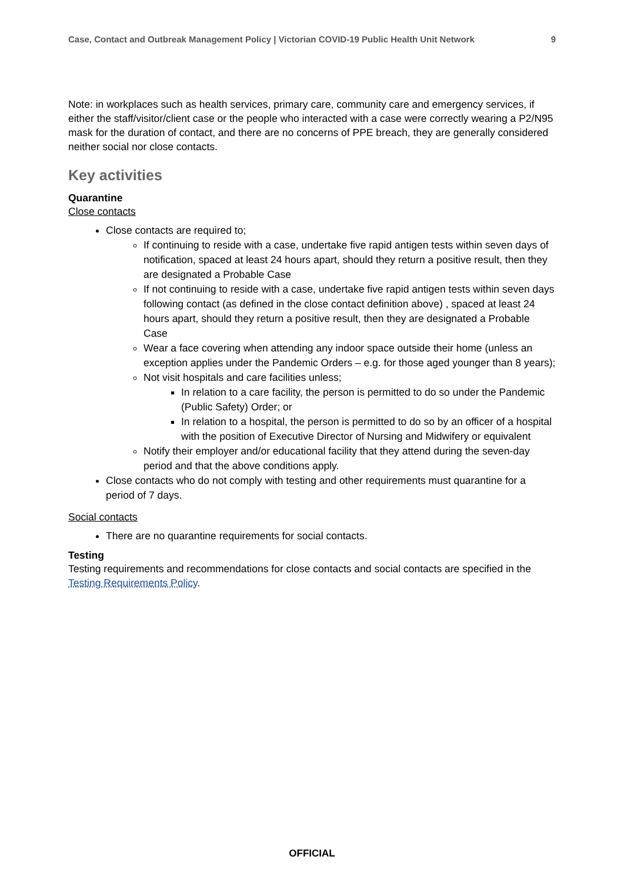Case, Contact and Outbreak Management Policy | Victorian COVID-19 Public Health Unit Network 9
Note: in workplaces such as health services, primary care, community care and emergency services, if either the staff/visitor/client case or the people who interacted with a case were correctly wearing a P2/N95 mask for the duration of contact, and there are no concerns of PPE breach, they are generally considered neither social nor close contacts.
Key activities
Quarantine
Close contacts
Close contacts are required to;
If continuing to reside with a case, undertake five rapid antigen tests within seven days of notification, spaced at least 24 hours apart, should they return a positive result, then they are designated a Probable Case
If not continuing to reside with a case, undertake five rapid antigen tests within seven days following contact (as defined in the close contact definition above) , spaced at least 24 hours apart, should they return a positive result, then they are designated a Probable Case
Wear a face covering when attending any indoor space outside their home (unless an exception applies under the Pandemic Orders – e.g. for those aged younger than 8 years);
Not visit hospitals and care facilities unless;
In relation to a care facility, the person is permitted to do so under the Pandemic (Public Safety) Order; or
In relation to a hospital, the person is permitted to do so by an officer of a hospital with the position of Executive Director of Nursing and Midwifery or equivalent
Notify their employer and/or educational facility that they attend during the seven-day period and that the above conditions apply.
Close contacts who do not comply with testing and other requirements must quarantine for a period of 7 days.
Social contacts
There are no quarantine requirements for social contacts.
Testing
Testing requirements and recommendations for close contacts and social contacts are specified in the Testing Requirements Policy.
OFFICIAL